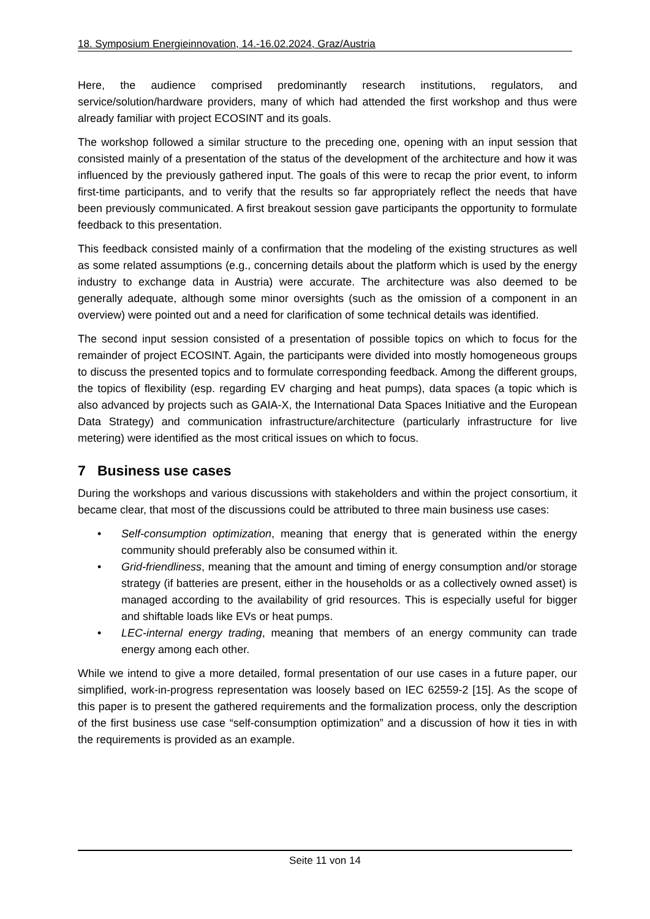18. Symposium Energieinnovation, 14.-16.02.2024, Graz/Austria
Here, the audience comprised predominantly research institutions, regulators, and service/solution/hardware providers, many of which had attended the first workshop and thus were already familiar with project ECOSINT and its goals.
The workshop followed a similar structure to the preceding one, opening with an input session that consisted mainly of a presentation of the status of the development of the architecture and how it was influenced by the previously gathered input. The goals of this were to recap the prior event, to inform first-time participants, and to verify that the results so far appropriately reflect the needs that have been previously communicated. A first breakout session gave participants the opportunity to formulate feedback to this presentation.
This feedback consisted mainly of a confirmation that the modeling of the existing structures as well as some related assumptions (e.g., concerning details about the platform which is used by the energy industry to exchange data in Austria) were accurate. The architecture was also deemed to be generally adequate, although some minor oversights (such as the omission of a component in an overview) were pointed out and a need for clarification of some technical details was identified.
The second input session consisted of a presentation of possible topics on which to focus for the remainder of project ECOSINT. Again, the participants were divided into mostly homogeneous groups to discuss the presented topics and to formulate corresponding feedback. Among the different groups, the topics of flexibility (esp. regarding EV charging and heat pumps), data spaces (a topic which is also advanced by projects such as GAIA-X, the International Data Spaces Initiative and the European Data Strategy) and communication infrastructure/architecture (particularly infrastructure for live metering) were identified as the most critical issues on which to focus.
7 Business use cases
During the workshops and various discussions with stakeholders and within the project consortium, it became clear, that most of the discussions could be attributed to three main business use cases:
• Self-consumption optimization, meaning that energy that is generated within the energy community should preferably also be consumed within it.
• Grid-friendliness, meaning that the amount and timing of energy consumption and/or storage strategy (if batteries are present, either in the households or as a collectively owned asset) is managed according to the availability of grid resources. This is especially useful for bigger and shiftable loads like EVs or heat pumps.
• LEC-internal energy trading, meaning that members of an energy community can trade energy among each other.
While we intend to give a more detailed, formal presentation of our use cases in a future paper, our simplified, work-in-progress representation was loosely based on IEC 62559-2 [15]. As the scope of this paper is to present the gathered requirements and the formalization process, only the description of the first business use case “self-consumption optimization” and a discussion of how it ties in with the requirements is provided as an example.
Seite 11 von 14